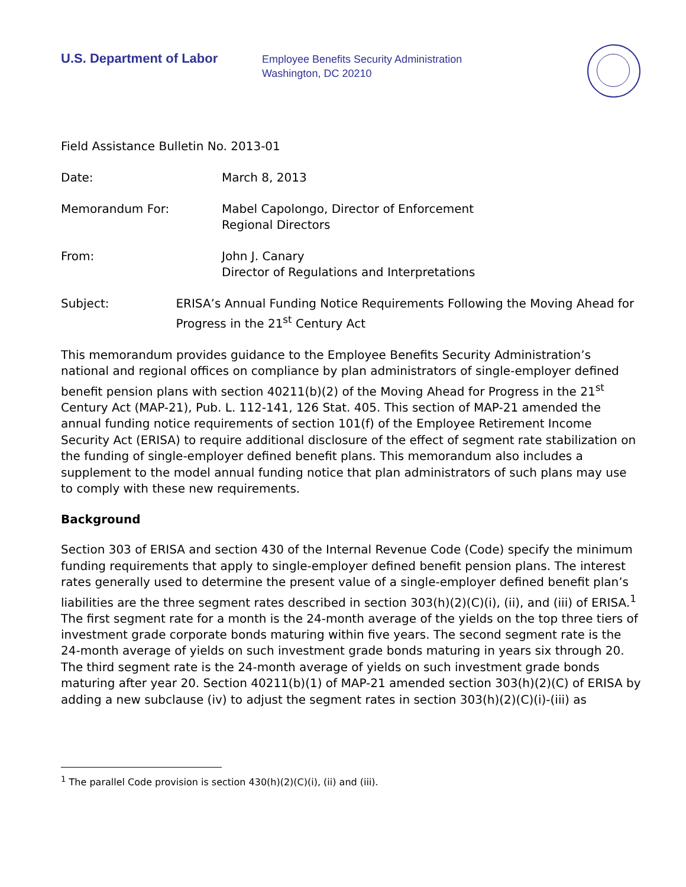U.S. Department of Labor
Employee Benefits Security Administration
Washington, DC 20210
Field Assistance Bulletin No. 2013-01
Date: March 8, 2013
Memorandum For: Mabel Capolongo, Director of Enforcement
Regional Directors
From: John J. Canary
Director of Regulations and Interpretations
Subject: ERISA’s Annual Funding Notice Requirements Following the Moving Ahead for Progress in the 21<sup>st</sup> Century Act
This memorandum provides guidance to the Employee Benefits Security Administration’s national and regional offices on compliance by plan administrators of single-employer defined benefit pension plans with section 40211(b)(2) of the Moving Ahead for Progress in the 21<sup>st</sup> Century Act (MAP-21), Pub. L. 112-141, 126 Stat. 405. This section of MAP-21 amended the annual funding notice requirements of section 101(f) of the Employee Retirement Income Security Act (ERISA) to require additional disclosure of the effect of segment rate stabilization on the funding of single-employer defined benefit plans. This memorandum also includes a supplement to the model annual funding notice that plan administrators of such plans may use to comply with these new requirements.
Background
Section 303 of ERISA and section 430 of the Internal Revenue Code (Code) specify the minimum funding requirements that apply to single-employer defined benefit pension plans. The interest rates generally used to determine the present value of a single-employer defined benefit plan’s liabilities are the three segment rates described in section 303(h)(2)(C)(i), (ii), and (iii) of ERISA.<sup>1</sup> The first segment rate for a month is the 24-month average of the yields on the top three tiers of investment grade corporate bonds maturing within five years. The second segment rate is the 24-month average of yields on such investment grade bonds maturing in years six through 20. The third segment rate is the 24-month average of yields on such investment grade bonds maturing after year 20. Section 40211(b)(1) of MAP-21 amended section 303(h)(2)(C) of ERISA by adding a new subclause (iv) to adjust the segment rates in section 303(h)(2)(C)(i)-(iii) as
<sup>1</sup> The parallel Code provision is section 430(h)(2)(C)(i), (ii) and (iii).